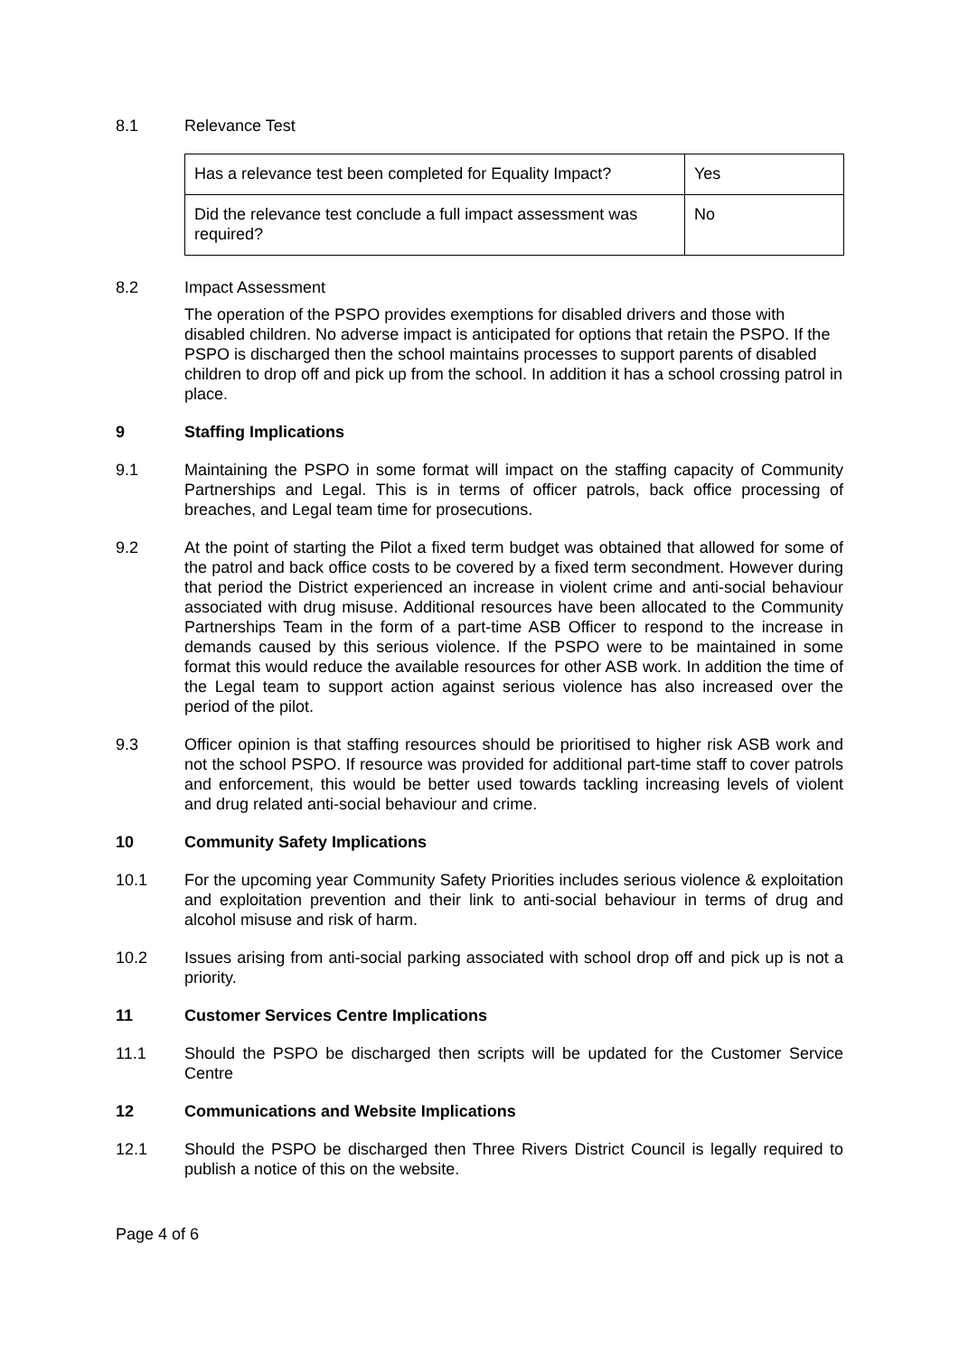8.1 Relevance Test
| Has a relevance test been completed for Equality Impact? | Yes |
| Did the relevance test conclude a full impact assessment was required? | No |
8.2 Impact Assessment
The operation of the PSPO provides exemptions for disabled drivers and those with disabled children. No adverse impact is anticipated for options that retain the PSPO. If the PSPO is discharged then the school maintains processes to support parents of disabled children to drop off and pick up from the school. In addition it has a school crossing patrol in place.
9 Staffing Implications
9.1 Maintaining the PSPO in some format will impact on the staffing capacity of Community Partnerships and Legal. This is in terms of officer patrols, back office processing of breaches, and Legal team time for prosecutions.
9.2 At the point of starting the Pilot a fixed term budget was obtained that allowed for some of the patrol and back office costs to be covered by a fixed term secondment. However during that period the District experienced an increase in violent crime and anti-social behaviour associated with drug misuse. Additional resources have been allocated to the Community Partnerships Team in the form of a part-time ASB Officer to respond to the increase in demands caused by this serious violence. If the PSPO were to be maintained in some format this would reduce the available resources for other ASB work. In addition the time of the Legal team to support action against serious violence has also increased over the period of the pilot.
9.3 Officer opinion is that staffing resources should be prioritised to higher risk ASB work and not the school PSPO. If resource was provided for additional part-time staff to cover patrols and enforcement, this would be better used towards tackling increasing levels of violent and drug related anti-social behaviour and crime.
10 Community Safety Implications
10.1 For the upcoming year Community Safety Priorities includes serious violence & exploitation and exploitation prevention and their link to anti-social behaviour in terms of drug and alcohol misuse and risk of harm.
10.2 Issues arising from anti-social parking associated with school drop off and pick up is not a priority.
11 Customer Services Centre Implications
11.1 Should the PSPO be discharged then scripts will be updated for the Customer Service Centre
12 Communications and Website Implications
12.1 Should the PSPO be discharged then Three Rivers District Council is legally required to publish a notice of this on the website.
Page 4 of 6